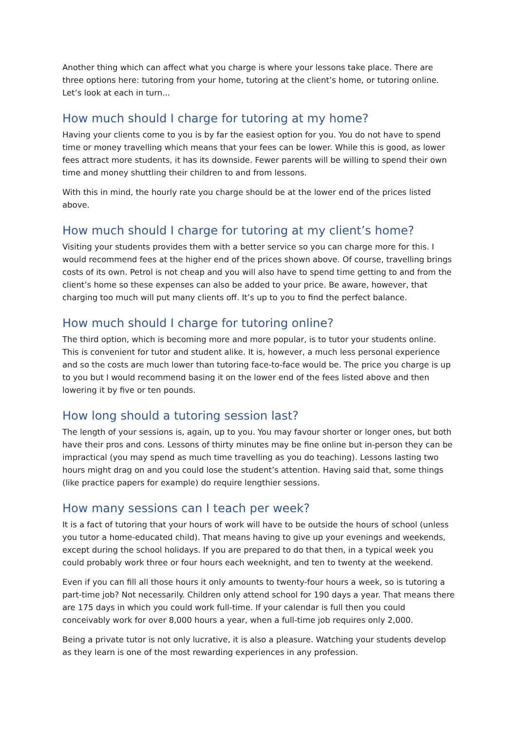Another thing which can affect what you charge is where your lessons take place. There are three options here: tutoring from your home, tutoring at the client’s home, or tutoring online. Let’s look at each in turn...
How much should I charge for tutoring at my home?
Having your clients come to you is by far the easiest option for you. You do not have to spend time or money travelling which means that your fees can be lower. While this is good, as lower fees attract more students, it has its downside. Fewer parents will be willing to spend their own time and money shuttling their children to and from lessons.
With this in mind, the hourly rate you charge should be at the lower end of the prices listed above.
How much should I charge for tutoring at my client’s home?
Visiting your students provides them with a better service so you can charge more for this. I would recommend fees at the higher end of the prices shown above. Of course, travelling brings costs of its own. Petrol is not cheap and you will also have to spend time getting to and from the client’s home so these expenses can also be added to your price. Be aware, however, that charging too much will put many clients off. It’s up to you to find the perfect balance.
How much should I charge for tutoring online?
The third option, which is becoming more and more popular, is to tutor your students online. This is convenient for tutor and student alike. It is, however, a much less personal experience and so the costs are much lower than tutoring face-to-face would be. The price you charge is up to you but I would recommend basing it on the lower end of the fees listed above and then lowering it by five or ten pounds.
How long should a tutoring session last?
The length of your sessions is, again, up to you. You may favour shorter or longer ones, but both have their pros and cons. Lessons of thirty minutes may be fine online but in-person they can be impractical (you may spend as much time travelling as you do teaching). Lessons lasting two hours might drag on and you could lose the student’s attention. Having said that, some things (like practice papers for example) do require lengthier sessions.
How many sessions can I teach per week?
It is a fact of tutoring that your hours of work will have to be outside the hours of school (unless you tutor a home-educated child). That means having to give up your evenings and weekends, except during the school holidays. If you are prepared to do that then, in a typical week you could probably work three or four hours each weeknight, and ten to twenty at the weekend.
Even if you can fill all those hours it only amounts to twenty-four hours a week, so is tutoring a part-time job? Not necessarily. Children only attend school for 190 days a year. That means there are 175 days in which you could work full-time. If your calendar is full then you could conceivably work for over 8,000 hours a year, when a full-time job requires only 2,000.
Being a private tutor is not only lucrative, it is also a pleasure. Watching your students develop as they learn is one of the most rewarding experiences in any profession.